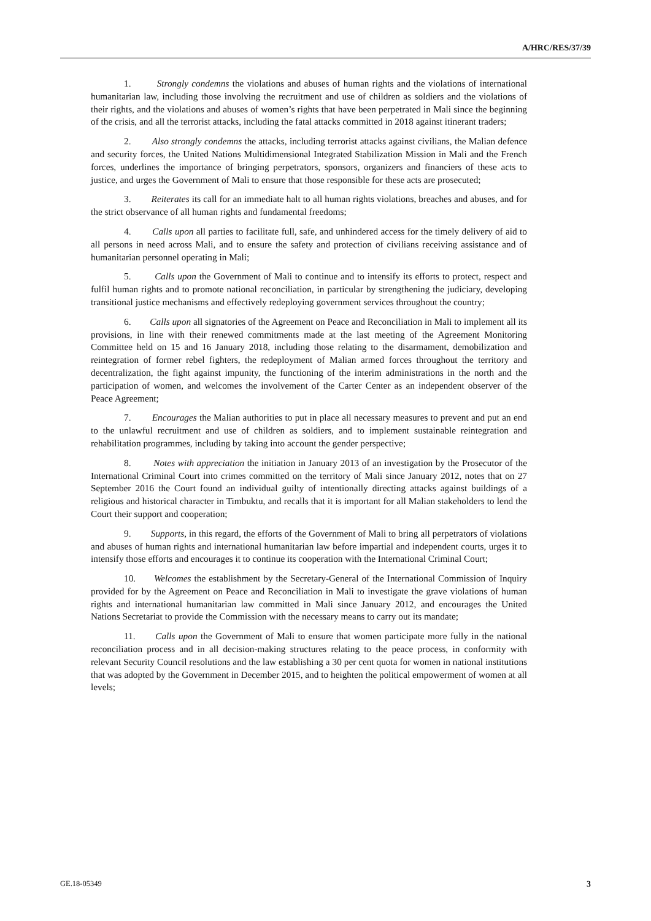A/HRC/RES/37/39
1. Strongly condemns the violations and abuses of human rights and the violations of international humanitarian law, including those involving the recruitment and use of children as soldiers and the violations of their rights, and the violations and abuses of women’s rights that have been perpetrated in Mali since the beginning of the crisis, and all the terrorist attacks, including the fatal attacks committed in 2018 against itinerant traders;
2. Also strongly condemns the attacks, including terrorist attacks against civilians, the Malian defence and security forces, the United Nations Multidimensional Integrated Stabilization Mission in Mali and the French forces, underlines the importance of bringing perpetrators, sponsors, organizers and financiers of these acts to justice, and urges the Government of Mali to ensure that those responsible for these acts are prosecuted;
3. Reiterates its call for an immediate halt to all human rights violations, breaches and abuses, and for the strict observance of all human rights and fundamental freedoms;
4. Calls upon all parties to facilitate full, safe, and unhindered access for the timely delivery of aid to all persons in need across Mali, and to ensure the safety and protection of civilians receiving assistance and of humanitarian personnel operating in Mali;
5. Calls upon the Government of Mali to continue and to intensify its efforts to protect, respect and fulfil human rights and to promote national reconciliation, in particular by strengthening the judiciary, developing transitional justice mechanisms and effectively redeploying government services throughout the country;
6. Calls upon all signatories of the Agreement on Peace and Reconciliation in Mali to implement all its provisions, in line with their renewed commitments made at the last meeting of the Agreement Monitoring Committee held on 15 and 16 January 2018, including those relating to the disarmament, demobilization and reintegration of former rebel fighters, the redeployment of Malian armed forces throughout the territory and decentralization, the fight against impunity, the functioning of the interim administrations in the north and the participation of women, and welcomes the involvement of the Carter Center as an independent observer of the Peace Agreement;
7. Encourages the Malian authorities to put in place all necessary measures to prevent and put an end to the unlawful recruitment and use of children as soldiers, and to implement sustainable reintegration and rehabilitation programmes, including by taking into account the gender perspective;
8. Notes with appreciation the initiation in January 2013 of an investigation by the Prosecutor of the International Criminal Court into crimes committed on the territory of Mali since January 2012, notes that on 27 September 2016 the Court found an individual guilty of intentionally directing attacks against buildings of a religious and historical character in Timbuktu, and recalls that it is important for all Malian stakeholders to lend the Court their support and cooperation;
9. Supports, in this regard, the efforts of the Government of Mali to bring all perpetrators of violations and abuses of human rights and international humanitarian law before impartial and independent courts, urges it to intensify those efforts and encourages it to continue its cooperation with the International Criminal Court;
10. Welcomes the establishment by the Secretary-General of the International Commission of Inquiry provided for by the Agreement on Peace and Reconciliation in Mali to investigate the grave violations of human rights and international humanitarian law committed in Mali since January 2012, and encourages the United Nations Secretariat to provide the Commission with the necessary means to carry out its mandate;
11. Calls upon the Government of Mali to ensure that women participate more fully in the national reconciliation process and in all decision-making structures relating to the peace process, in conformity with relevant Security Council resolutions and the law establishing a 30 per cent quota for women in national institutions that was adopted by the Government in December 2015, and to heighten the political empowerment of women at all levels;
GE.18-05349 3